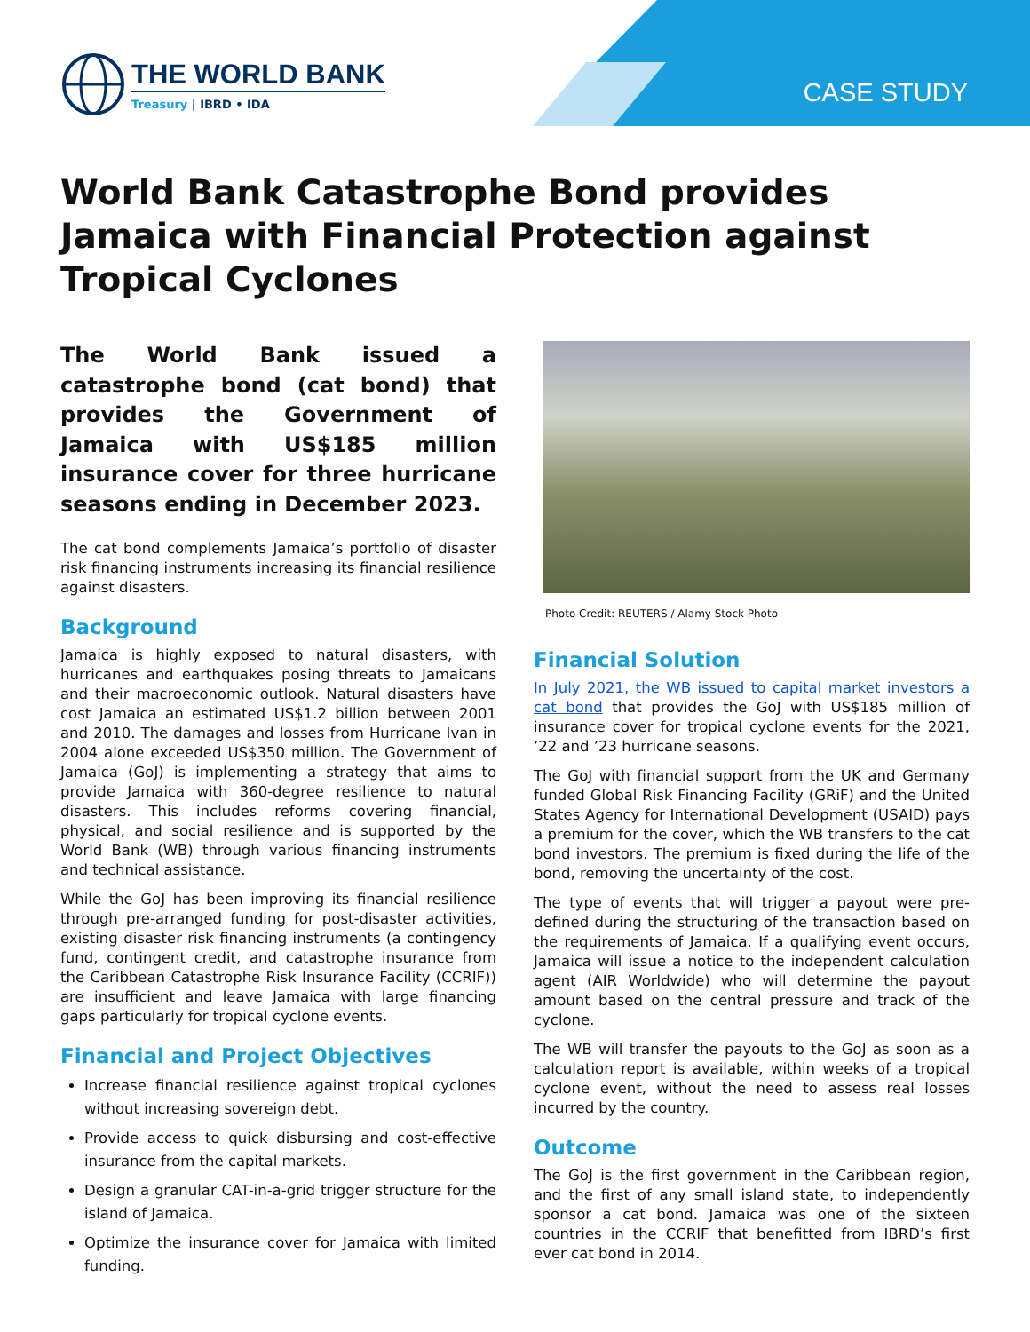THE WORLD BANK
Treasury | IBRD • IDA
CASE STUDY
World Bank Catastrophe Bond provides Jamaica with Financial Protection against Tropical Cyclones
The World Bank issued a catastrophe bond (cat bond) that provides the Government of Jamaica with US$185 million insurance cover for three hurricane seasons ending in December 2023.
The cat bond complements Jamaica’s portfolio of disaster risk financing instruments increasing its financial resilience against disasters.
Background
Jamaica is highly exposed to natural disasters, with hurricanes and earthquakes posing threats to Jamaicans and their macroeconomic outlook. Natural disasters have cost Jamaica an estimated US$1.2 billion between 2001 and 2010. The damages and losses from Hurricane Ivan in 2004 alone exceeded US$350 million. The Government of Jamaica (GoJ) is implementing a strategy that aims to provide Jamaica with 360-degree resilience to natural disasters. This includes reforms covering financial, physical, and social resilience and is supported by the World Bank (WB) through various financing instruments and technical assistance.
While the GoJ has been improving its financial resilience through pre-arranged funding for post-disaster activities, existing disaster risk financing instruments (a contingency fund, contingent credit, and catastrophe insurance from the Caribbean Catastrophe Risk Insurance Facility (CCRIF)) are insufficient and leave Jamaica with large financing gaps particularly for tropical cyclone events.
Financial and Project Objectives
Increase financial resilience against tropical cyclones without increasing sovereign debt.
Provide access to quick disbursing and cost-effective insurance from the capital markets.
Design a granular CAT-in-a-grid trigger structure for the island of Jamaica.
Optimize the insurance cover for Jamaica with limited funding.
Photo Credit: REUTERS / Alamy Stock Photo
Financial Solution
In July 2021, the WB issued to capital market investors a cat bond that provides the GoJ with US$185 million of insurance cover for tropical cyclone events for the 2021, ’22 and ’23 hurricane seasons.
The GoJ with financial support from the UK and Germany funded Global Risk Financing Facility (GRiF) and the United States Agency for International Development (USAID) pays a premium for the cover, which the WB transfers to the cat bond investors. The premium is fixed during the life of the bond, removing the uncertainty of the cost.
The type of events that will trigger a payout were pre-defined during the structuring of the transaction based on the requirements of Jamaica. If a qualifying event occurs, Jamaica will issue a notice to the independent calculation agent (AIR Worldwide) who will determine the payout amount based on the central pressure and track of the cyclone.
The WB will transfer the payouts to the GoJ as soon as a calculation report is available, within weeks of a tropical cyclone event, without the need to assess real losses incurred by the country.
Outcome
The GoJ is the first government in the Caribbean region, and the first of any small island state, to independently sponsor a cat bond. Jamaica was one of the sixteen countries in the CCRIF that benefitted from IBRD’s first ever cat bond in 2014.